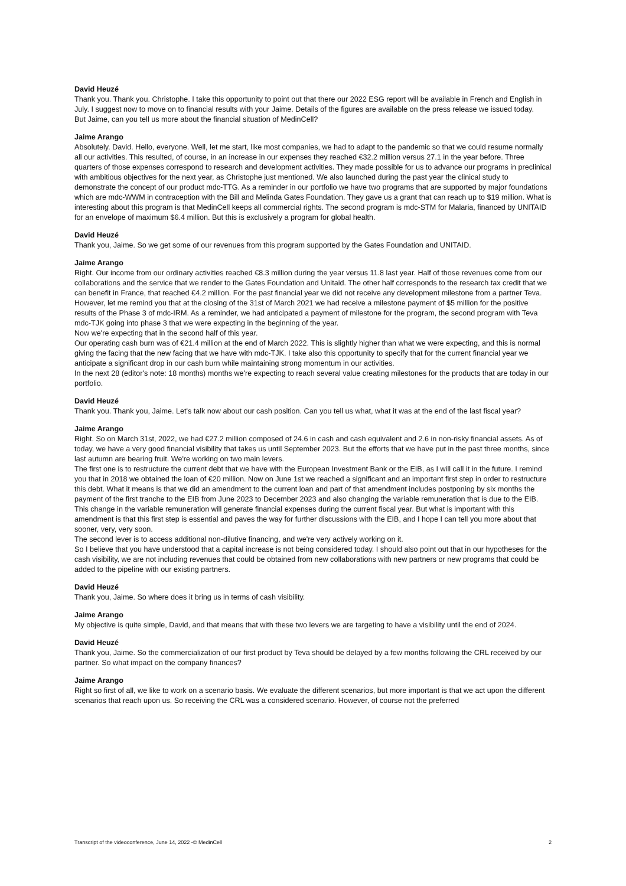David Heuzé
Thank you. Thank you. Christophe. I take this opportunity to point out that there our 2022 ESG report will be available in French and English in July. I suggest now to move on to financial results with your Jaime. Details of the figures are available on the press release we issued today.
But Jaime, can you tell us more about the financial situation of MedinCell?
Jaime Arango
Absolutely. David. Hello, everyone. Well, let me start, like most companies, we had to adapt to the pandemic so that we could resume normally all our activities. This resulted, of course, in an increase in our expenses they reached €32.2 million versus 27.1 in the year before. Three quarters of those expenses correspond to research and development activities. They made possible for us to advance our programs in preclinical with ambitious objectives for the next year, as Christophe just mentioned. We also launched during the past year the clinical study to demonstrate the concept of our product mdc-TTG. As a reminder in our portfolio we have two programs that are supported by major foundations which are mdc-WWM in contraception with the Bill and Melinda Gates Foundation. They gave us a grant that can reach up to $19 million. What is interesting about this program is that MedinCell keeps all commercial rights. The second program is mdc-STM for Malaria, financed by UNITAID for an envelope of maximum $6.4 million. But this is exclusively a program for global health.
David Heuzé
Thank you, Jaime. So we get some of our revenues from this program supported by the Gates Foundation and UNITAID.
Jaime Arango
Right. Our income from our ordinary activities reached €8.3 million during the year versus 11.8 last year. Half of those revenues come from our collaborations and the service that we render to the Gates Foundation and Unitaid. The other half corresponds to the research tax credit that we can benefit in France, that reached €4.2 million. For the past financial year we did not receive any development milestone from a partner Teva.
However, let me remind you that at the closing of the 31st of March 2021 we had receive a milestone payment of $5 million for the positive results of the Phase 3 of mdc-IRM. As a reminder, we had anticipated a payment of milestone for the program, the second program with Teva mdc-TJK going into phase 3 that we were expecting in the beginning of the year.
Now we're expecting that in the second half of this year.
Our operating cash burn was of €21.4 million at the end of March 2022. This is slightly higher than what we were expecting, and this is normal giving the facing that the new facing that we have with mdc-TJK. I take also this opportunity to specify that for the current financial year we anticipate a significant drop in our cash burn while maintaining strong momentum in our activities.
In the next 28 (editor's note: 18 months) months we're expecting to reach several value creating milestones for the products that are today in our portfolio.
David Heuzé
Thank you. Thank you, Jaime. Let's talk now about our cash position. Can you tell us what, what it was at the end of the last fiscal year?
Jaime Arango
Right. So on March 31st, 2022, we had €27.2 million composed of 24.6 in cash and cash equivalent and 2.6 in non-risky financial assets. As of today, we have a very good financial visibility that takes us until September 2023. But the efforts that we have put in the past three months, since last autumn are bearing fruit. We're working on two main levers.
The first one is to restructure the current debt that we have with the European Investment Bank or the EIB, as I will call it in the future. I remind you that in 2018 we obtained the loan of €20 million. Now on June 1st we reached a significant and an important first step in order to restructure this debt. What it means is that we did an amendment to the current loan and part of that amendment includes postponing by six months the payment of the first tranche to the EIB from June 2023 to December 2023 and also changing the variable remuneration that is due to the EIB.
This change in the variable remuneration will generate financial expenses during the current fiscal year. But what is important with this amendment is that this first step is essential and paves the way for further discussions with the EIB, and I hope I can tell you more about that sooner, very, very soon.
The second lever is to access additional non-dilutive financing, and we're very actively working on it.
So I believe that you have understood that a capital increase is not being considered today. I should also point out that in our hypotheses for the cash visibility, we are not including revenues that could be obtained from new collaborations with new partners or new programs that could be added to the pipeline with our existing partners.
David Heuzé
Thank you, Jaime. So where does it bring us in terms of cash visibility.
Jaime Arango
My objective is quite simple, David, and that means that with these two levers we are targeting to have a visibility until the end of 2024.
David Heuzé
Thank you, Jaime. So the commercialization of our first product by Teva should be delayed by a few months following the CRL received by our partner. So what impact on the company finances?
Jaime Arango
Right so first of all, we like to work on a scenario basis. We evaluate the different scenarios, but more important is that we act upon the different scenarios that reach upon us. So receiving the CRL was a considered scenario. However, of course not the preferred
Transcript of the videoconference, June 14, 2022 -© MedinCell 2